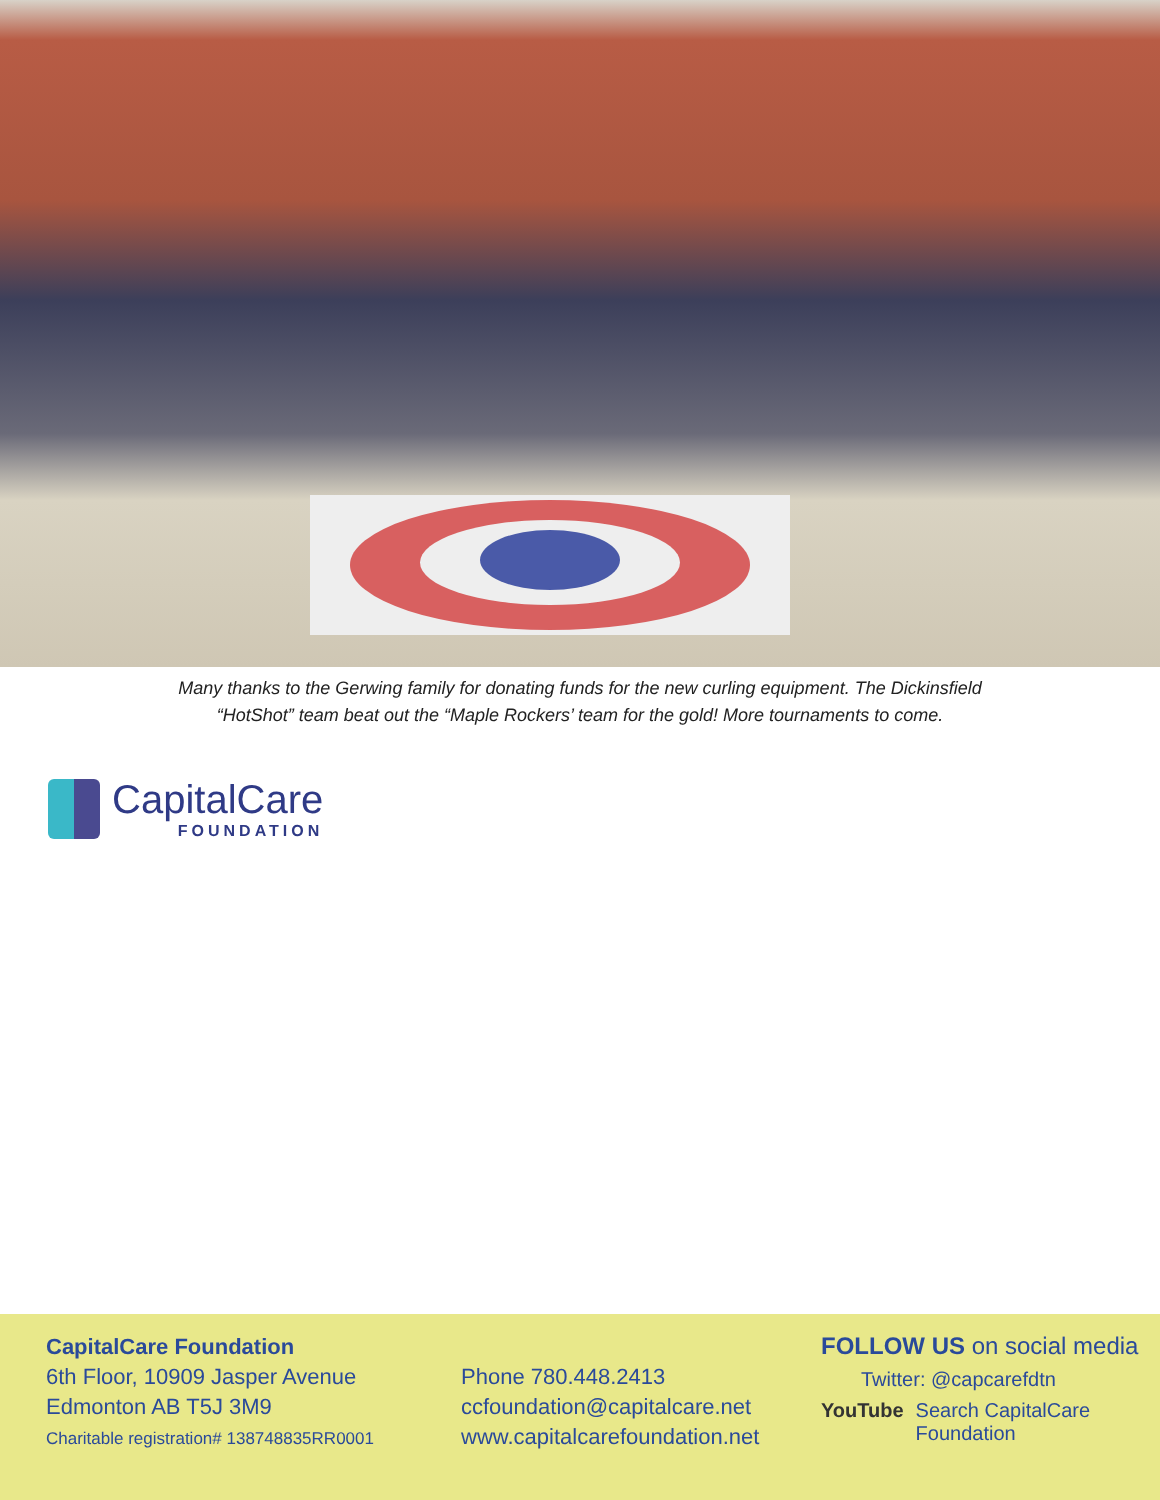Many thanks to the Gerwing family for donating funds for the new curling equipment. The Dickinsfield
“HotShot” team beat out the “Maple Rockers’ team for the gold! More tournaments to come.
CapitalCare
FOUNDATION
CapitalCare Foundation
6th Floor, 10909 Jasper Avenue
Edmonton AB T5J 3M9
Charitable registration# 138748835RR0001
Phone 780.448.2413
ccfoundation@capitalcare.net
www.capitalcarefoundation.net
FOLLOW US on social media
Twitter: @capcarefdtn
YouTube Search CapitalCare
Foundation